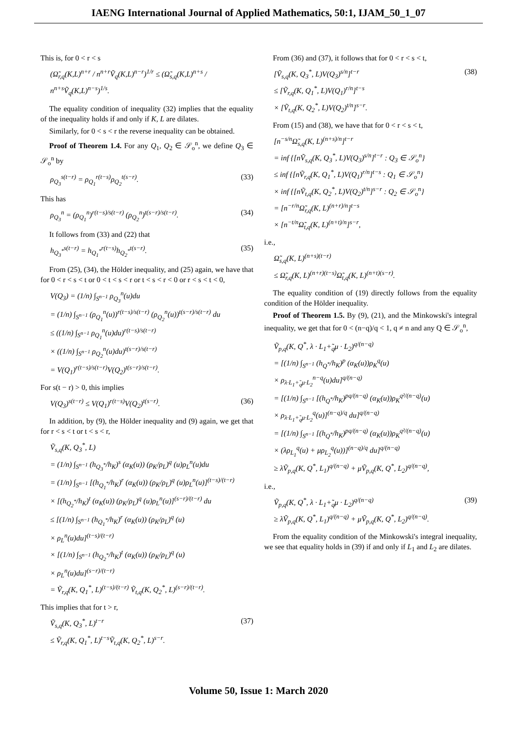IAENG International Journal of Applied Mathematics, 50:1, IJAM_50_1_07
This is, for 0 < r < s
(Ω̃<sub>r,q</sub>(K,L)<sup>n+r</sup> / n<sup>n+r</sup>Ṽ<sub>q</sub>(K,L)<sup>n−r</sup>)<sup>1/r</sup> ≤ (Ω̃<sub>s,q</sub>(K,L)<sup>n+s</sup> / n<sup>n+s</sup>Ṽ<sub>q</sub>(K,L)<sup>n−s</sup>)<sup>1/s</sup>.
The equality condition of inequality (32) implies that the equality of the inequality holds if and only if K, L are dilates.
Similarly, for 0 < s < r the reverse inequality can be obtained.
Proof of Theorem 1.4. For any Q<sub>1</sub>, Q<sub>2</sub> ∈ 𝒮<sub>o</sub><sup>n</sup>, we define Q<sub>3</sub> ∈ 𝒮<sub>o</sub><sup>n</sup> by
ρ<sub>Q<sub>3</sub></sub><sup>s(t−r)</sup> = ρ<sub>Q<sub>1</sub></sub><sup>r(t−s)</sup>ρ<sub>Q<sub>2</sub></sub><sup>t(s−r)</sup>.
(33)
This has
ρ<sub>Q<sub>3</sub></sub><sup>n</sup> = (ρ<sub>Q<sub>1</sub></sub><sup>n</sup>)<sup>r(t−s)/s(t−r)</sup> (ρ<sub>Q<sub>2</sub></sub><sup>n</sup>)<sup>t(s−r)/s(t−r)</sup>.
(34)
It follows from (33) and (22) that
h<sub>Q<sub>3</sub><sup>*</sup></sub><sup>s(t−r)</sup> = h<sub>Q<sub>1</sub><sup>*</sup></sub><sup>r(t−s)</sup>h<sub>Q<sub>2</sub><sup>*</sup></sub><sup>t(s−r)</sup>.
(35)
From (25), (34), the Hölder inequality, and (25) again, we have that for 0 < r < s < t or 0 < t < s < r or t < s < r < 0 or r < s < t < 0,
V(Q<sub>3</sub>) = (1/n) ∫<sub>S<sup>n−1</sup></sub> ρ<sub>Q<sub>3</sub></sub><sup>n</sup>(u)du
= (1/n) ∫<sub>S<sup>n−1</sup></sub> (ρ<sub>Q<sub>1</sub></sub><sup>n</sup>(u))<sup>r(t−s)/s(t−r)</sup> (ρ<sub>Q<sub>2</sub></sub><sup>n</sup>(u))<sup>t(s−r)/s(t−r)</sup> du
≤ ((1/n) ∫<sub>S<sup>n−1</sup></sub> ρ<sub>Q<sub>1</sub></sub><sup>n</sup>(u)du)<sup>r(t−s)/s(t−r)</sup>
× ((1/n) ∫<sub>S<sup>n−1</sup></sub> ρ<sub>Q<sub>2</sub></sub><sup>n</sup>(u)du)<sup>t(s−r)/s(t−r)</sup>
= V(Q<sub>1</sub>)<sup>r(t−s)/s(t−r)</sup>V(Q<sub>2</sub>)<sup>t(s−r)/s(t−r)</sup>.
For s(t − r) > 0, this implies
V(Q<sub>3</sub>)<sup>s(t−r)</sup> ≤ V(Q<sub>1</sub>)<sup>r(t−s)</sup>V(Q<sub>2</sub>)<sup>t(s−r)</sup>.
(36)
In addition, by (9), the Hölder inequality and (9) again, we get that for r < s < t or t < s < r,
Ṽ<sub>s,q</sub>(K, Q<sub>3</sub><sup>*</sup>, L)
= (1/n) ∫<sub>S<sup>n−1</sup></sub> (h<sub>Q<sub>3</sub><sup>*</sup></sub>/h<sub>K</sub>)<sup>s</sup> (α<sub>K</sub>(u)) (ρ<sub>K</sub>/ρ<sub>L</sub>)<sup>q</sup> (u)ρ<sub>L</sub><sup>n</sup>(u)du
= (1/n) ∫<sub>S<sup>n−1</sup></sub> [(h<sub>Q<sub>1</sub><sup>*</sup></sub>/h<sub>K</sub>)<sup>r</sup> (α<sub>K</sub>(u)) (ρ<sub>K</sub>/ρ<sub>L</sub>)<sup>q</sup> (u)ρ<sub>L</sub><sup>n</sup>(u)]<sup>(t−s)/(t−r)</sup>
× [(h<sub>Q<sub>2</sub><sup>*</sup></sub>/h<sub>K</sub>)<sup>t</sup> (α<sub>K</sub>(u)) (ρ<sub>K</sub>/ρ<sub>L</sub>)<sup>q</sup> (u)ρ<sub>L</sub><sup>n</sup>(u)]<sup>(s−r)/(t−r)</sup> du
≤ [(1/n) ∫<sub>S<sup>n−1</sup></sub> (h<sub>Q<sub>1</sub><sup>*</sup></sub>/h<sub>K</sub>)<sup>r</sup> (α<sub>K</sub>(u)) (ρ<sub>K</sub>/ρ<sub>L</sub>)<sup>q</sup> (u)
× ρ<sub>L</sub><sup>n</sup>(u)du]<sup>(t−s)/(t−r)</sup>
× [(1/n) ∫<sub>S<sup>n−1</sup></sub> (h<sub>Q<sub>2</sub><sup>*</sup></sub>/h<sub>K</sub>)<sup>t</sup> (α<sub>K</sub>(u)) (ρ<sub>K</sub>/ρ<sub>L</sub>)<sup>q</sup> (u)
× ρ<sub>L</sub><sup>n</sup>(u)du]<sup>(s−r)/(t−r)</sup>
= Ṽ<sub>r,q</sub>(K, Q<sub>1</sub><sup>*</sup>, L)<sup>(t−s)/(t−r)</sup> Ṽ<sub>t,q</sub>(K, Q<sub>2</sub><sup>*</sup>, L)<sup>(s−r)/(t−r)</sup>.
This implies that for t > r,
Ṽ<sub>s,q</sub>(K, Q<sub>3</sub><sup>*</sup>, L)<sup>t−r</sup>
≤ Ṽ<sub>r,q</sub>(K, Q<sub>1</sub><sup>*</sup>, L)<sup>t−s</sup>Ṽ<sub>t,q</sub>(K, Q<sub>2</sub><sup>*</sup>, L)<sup>s−r</sup>.
(37)
From (36) and (37), it follows that for 0 < r < s < t,
[Ṽ<sub>s,q</sub>(K, Q<sub>3</sub><sup>*</sup>, L)V(Q<sub>3</sub>)<sup>s/n</sup>]<sup>t−r</sup>
≤ [Ṽ<sub>r,q</sub>(K, Q<sub>1</sub><sup>*</sup>, L)V(Q<sub>1</sub>)<sup>r/n</sup>]<sup>t−s</sup>
× [Ṽ<sub>t,q</sub>(K, Q<sub>2</sub><sup>*</sup>, L)V(Q<sub>2</sub>)<sup>t/n</sup>]<sup>s−r</sup>.
(38)
From (15) and (38), we have that for 0 < r < s < t,
[n<sup>−s/n</sup>Ω̃<sub>s,q</sub>(K, L)<sup>(n+s)/n</sup>]<sup>t−r</sup>
= inf {[nṼ<sub>s,q</sub>(K, Q<sub>3</sub><sup>*</sup>, L)V(Q<sub>3</sub>)<sup>s/n</sup>]<sup>t−r</sup> : Q<sub>3</sub> ∈ 𝒮<sub>o</sub><sup>n</sup>}
≤ inf {[nṼ<sub>r,q</sub>(K, Q<sub>1</sub><sup>*</sup>, L)V(Q<sub>1</sub>)<sup>r/n</sup>]<sup>t−s</sup> : Q<sub>1</sub> ∈ 𝒮<sub>o</sub><sup>n</sup>}
× inf {[nṼ<sub>t,q</sub>(K, Q<sub>2</sub><sup>*</sup>, L)V(Q<sub>2</sub>)<sup>t/n</sup>]<sup>s−r</sup> : Q<sub>2</sub> ∈ 𝒮<sub>o</sub><sup>n</sup>}
= [n<sup>−r/n</sup>Ω̃<sub>r,q</sub>(K, L)<sup>(n+r)/n</sup>]<sup>t−s</sup>
× [n<sup>−t/n</sup>Ω̃<sub>t,q</sub>(K, L)<sup>(n+t)/n</sup>]<sup>s−r</sup>,
i.e.,
Ω̃<sub>s,q</sub>(K, L)<sup>(n+s)(t−r)</sup>
≤ Ω̃<sub>r,q</sub>(K, L)<sup>(n+r)(t−s)</sup>Ω̃<sub>t,q</sub>(K, L)<sup>(n+t)(s−r)</sup>.
The equality condition of (19) directly follows from the equality condition of the Hölder inequality.
Proof of Theorem 1.5. By (9), (21), and the Minkowski's integral inequality, we get that for 0 < (n−q)/q < 1, q ≠ n and any Q ∈ 𝒮<sub>o</sub><sup>n</sup>,
Ṽ<sub>p,q</sub>(K, Q<sup>*</sup>, λ · L<sub>1</sub>+̃<sub>q</sub>μ · L<sub>2</sub>)<sup>q/(n−q)</sup>
= [(1/n) ∫<sub>S<sup>n−1</sup></sub> (h<sub>Q<sup>*</sup></sub>/h<sub>K</sub>)<sup>p</sup> (α<sub>K</sub>(u))ρ<sub>K</sub><sup>q</sup>(u)
× ρ<sub>λ·L<sub>1</sub>+̃<sub>q</sub>μ·L<sub>2</sub></sub><sup>n−q</sup>(u)du]<sup>q/(n−q)</sup>
= [(1/n) ∫<sub>S<sup>n−1</sup></sub> [(h<sub>Q<sup>*</sup></sub>/h<sub>K</sub>)<sup>pq/(n−q)</sup> (α<sub>K</sub>(u))ρ<sub>K</sub><sup>q²/(n−q)</sup>(u)
× ρ<sub>λ·L<sub>1</sub>+̃<sub>q</sub>μ·L<sub>2</sub></sub><sup>q</sup>(u)]<sup>(n−q)/q</sup> du]<sup>q/(n−q)</sup>
= [(1/n) ∫<sub>S<sup>n−1</sup></sub> [(h<sub>Q<sup>*</sup></sub>/h<sub>K</sub>)<sup>pq/(n−q)</sup> (α<sub>K</sub>(u))ρ<sub>K</sub><sup>q²/(n−q)</sup>(u)
× (λρ<sub>L<sub>1</sub></sub><sup>q</sup>(u) + μρ<sub>L<sub>2</sub></sub><sup>q</sup>(u))]<sup>(n−q)/q</sup> du]<sup>q/(n−q)</sup>
≥ λṼ<sub>p,q</sub>(K, Q<sup>*</sup>, L<sub>1</sub>)<sup>q/(n−q)</sup> + μṼ<sub>p,q</sub>(K, Q<sup>*</sup>, L<sub>2</sub>)<sup>q/(n−q)</sup>,
i.e.,
Ṽ<sub>p,q</sub>(K, Q<sup>*</sup>, λ · L<sub>1</sub>+̃<sub>q</sub>μ · L<sub>2</sub>)<sup>q/(n−q)</sup>
≥ λṼ<sub>p,q</sub>(K, Q<sup>*</sup>, L<sub>1</sub>)<sup>q/(n−q)</sup> + μṼ<sub>p,q</sub>(K, Q<sup>*</sup>, L<sub>2</sub>)<sup>q/(n−q)</sup>.
(39)
From the equality condition of the Minkowski's integral inequality, we see that equality holds in (39) if and only if L<sub>1</sub> and L<sub>2</sub> are dilates.
Volume 50, Issue 1: March 2020